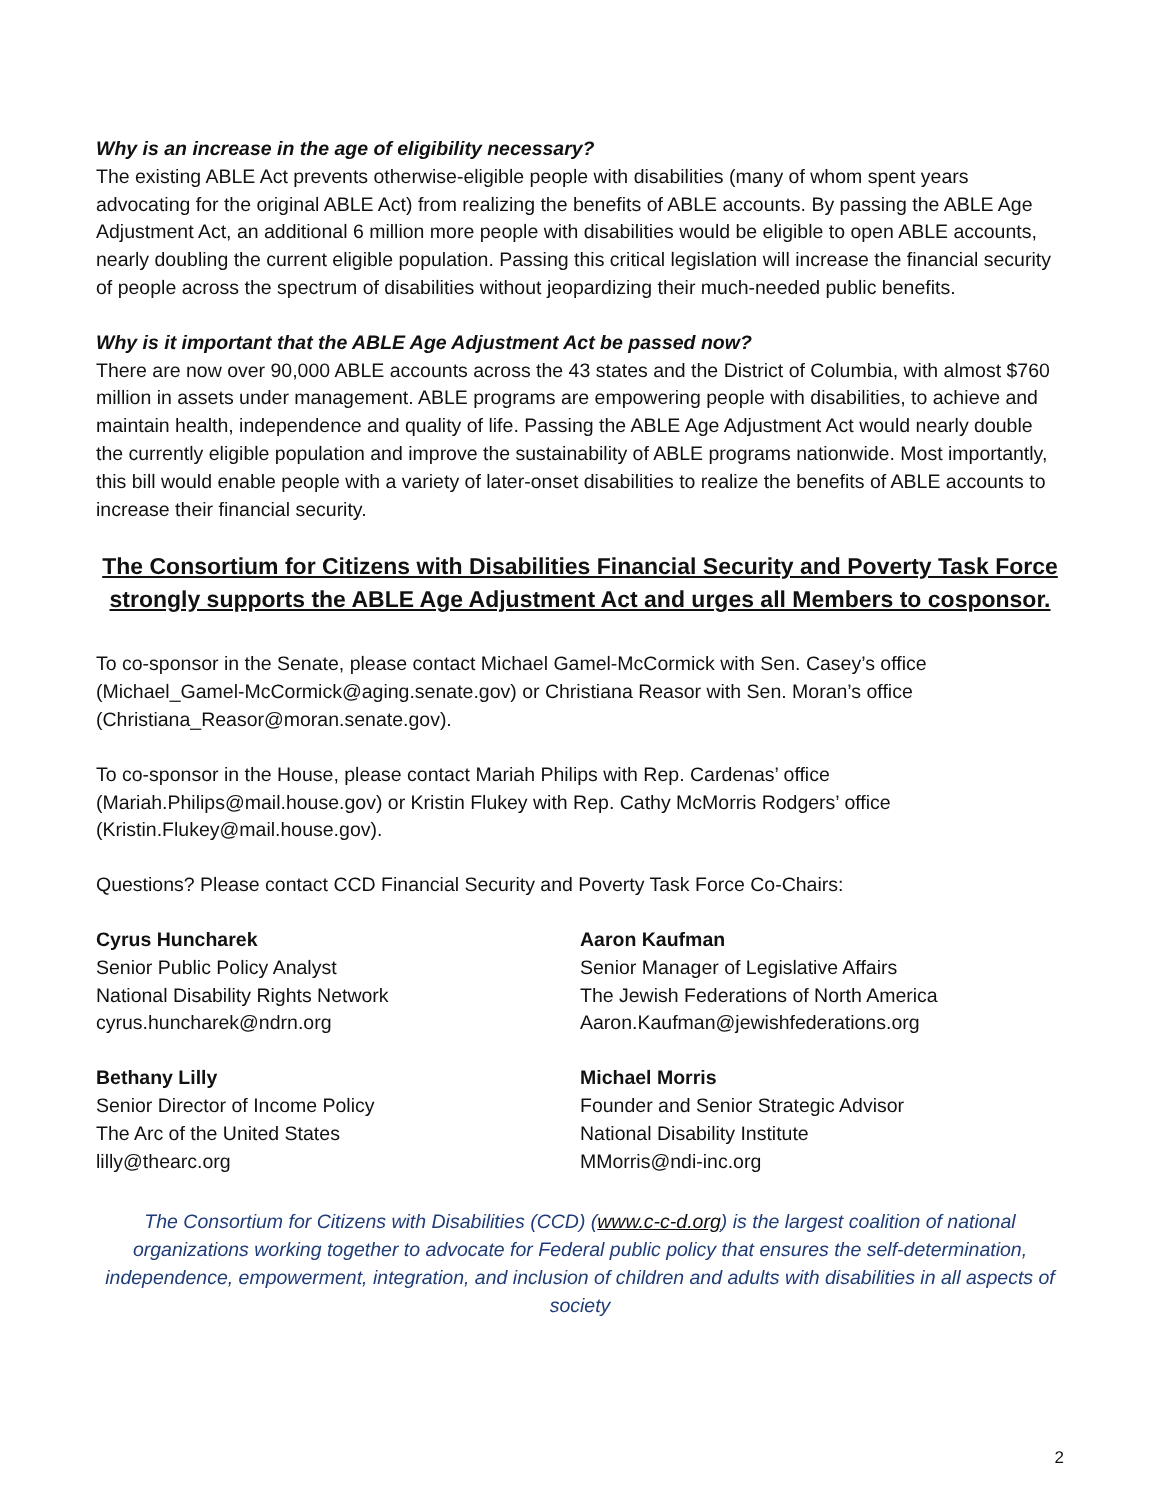Why is an increase in the age of eligibility necessary?
The existing ABLE Act prevents otherwise-eligible people with disabilities (many of whom spent years advocating for the original ABLE Act) from realizing the benefits of ABLE accounts. By passing the ABLE Age Adjustment Act, an additional 6 million more people with disabilities would be eligible to open ABLE accounts, nearly doubling the current eligible population. Passing this critical legislation will increase the financial security of people across the spectrum of disabilities without jeopardizing their much-needed public benefits.
Why is it important that the ABLE Age Adjustment Act be passed now?
There are now over 90,000 ABLE accounts across the 43 states and the District of Columbia, with almost $760 million in assets under management. ABLE programs are empowering people with disabilities, to achieve and maintain health, independence and quality of life. Passing the ABLE Age Adjustment Act would nearly double the currently eligible population and improve the sustainability of ABLE programs nationwide. Most importantly, this bill would enable people with a variety of later-onset disabilities to realize the benefits of ABLE accounts to increase their financial security.
The Consortium for Citizens with Disabilities Financial Security and Poverty Task Force strongly supports the ABLE Age Adjustment Act and urges all Members to cosponsor.
To co-sponsor in the Senate, please contact Michael Gamel-McCormick with Sen. Casey’s office (Michael_Gamel-McCormick@aging.senate.gov) or Christiana Reasor with Sen. Moran’s office (Christiana_Reasor@moran.senate.gov).
To co-sponsor in the House, please contact Mariah Philips with Rep. Cardenas’ office (Mariah.Philips@mail.house.gov) or Kristin Flukey with Rep. Cathy McMorris Rodgers’ office (Kristin.Flukey@mail.house.gov).
Questions? Please contact CCD Financial Security and Poverty Task Force Co-Chairs:
Cyrus Huncharek
Senior Public Policy Analyst
National Disability Rights Network
cyrus.huncharek@ndrn.org
Aaron Kaufman
Senior Manager of Legislative Affairs
The Jewish Federations of North America
Aaron.Kaufman@jewishfederations.org
Bethany Lilly
Senior Director of Income Policy
The Arc of the United States
lilly@thearc.org
Michael Morris
Founder and Senior Strategic Advisor
National Disability Institute
MMorris@ndi-inc.org
The Consortium for Citizens with Disabilities (CCD) (www.c-c-d.org) is the largest coalition of national organizations working together to advocate for Federal public policy that ensures the self-determination, independence, empowerment, integration, and inclusion of children and adults with disabilities in all aspects of society
2